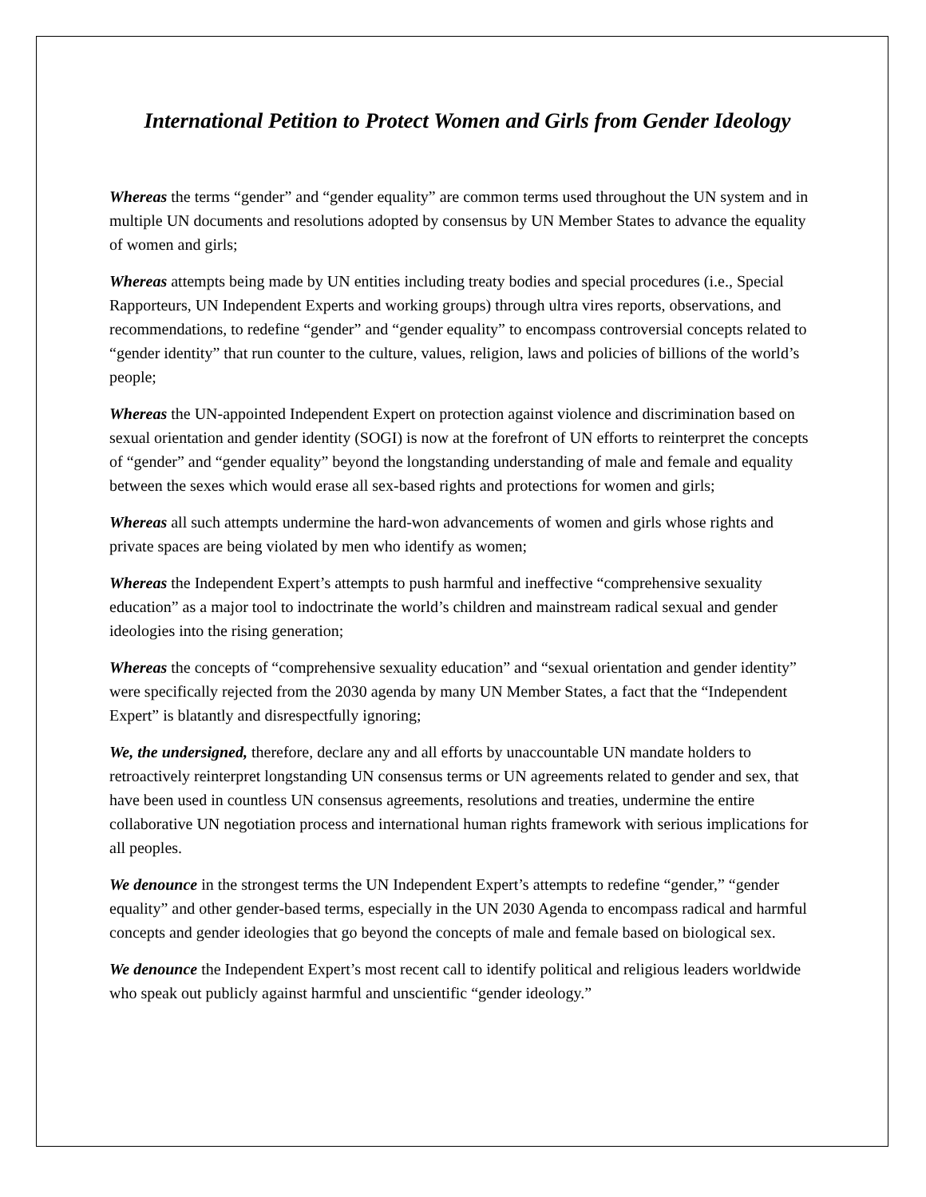International Petition to Protect Women and Girls from Gender Ideology
Whereas the terms “gender” and “gender equality” are common terms used throughout the UN system and in multiple UN documents and resolutions adopted by consensus by UN Member States to advance the equality of women and girls;
Whereas attempts being made by UN entities including treaty bodies and special procedures (i.e., Special Rapporteurs, UN Independent Experts and working groups) through ultra vires reports, observations, and recommendations, to redefine “gender” and “gender equality” to encompass controversial concepts related to “gender identity” that run counter to the culture, values, religion, laws and policies of billions of the world’s people;
Whereas the UN-appointed Independent Expert on protection against violence and discrimination based on sexual orientation and gender identity (SOGI) is now at the forefront of UN efforts to reinterpret the concepts of “gender” and “gender equality” beyond the longstanding understanding of male and female and equality between the sexes which would erase all sex-based rights and protections for women and girls;
Whereas all such attempts undermine the hard-won advancements of women and girls whose rights and private spaces are being violated by men who identify as women;
Whereas the Independent Expert’s attempts to push harmful and ineffective “comprehensive sexuality education” as a major tool to indoctrinate the world’s children and mainstream radical sexual and gender ideologies into the rising generation;
Whereas the concepts of “comprehensive sexuality education” and “sexual orientation and gender identity” were specifically rejected from the 2030 agenda by many UN Member States, a fact that the “Independent Expert” is blatantly and disrespectfully ignoring;
We, the undersigned, therefore, declare any and all efforts by unaccountable UN mandate holders to retroactively reinterpret longstanding UN consensus terms or UN agreements related to gender and sex, that have been used in countless UN consensus agreements, resolutions and treaties, undermine the entire collaborative UN negotiation process and international human rights framework with serious implications for all peoples.
We denounce in the strongest terms the UN Independent Expert’s attempts to redefine “gender,” “gender equality” and other gender-based terms, especially in the UN 2030 Agenda to encompass radical and harmful concepts and gender ideologies that go beyond the concepts of male and female based on biological sex.
We denounce the Independent Expert’s most recent call to identify political and religious leaders worldwide who speak out publicly against harmful and unscientific “gender ideology.”